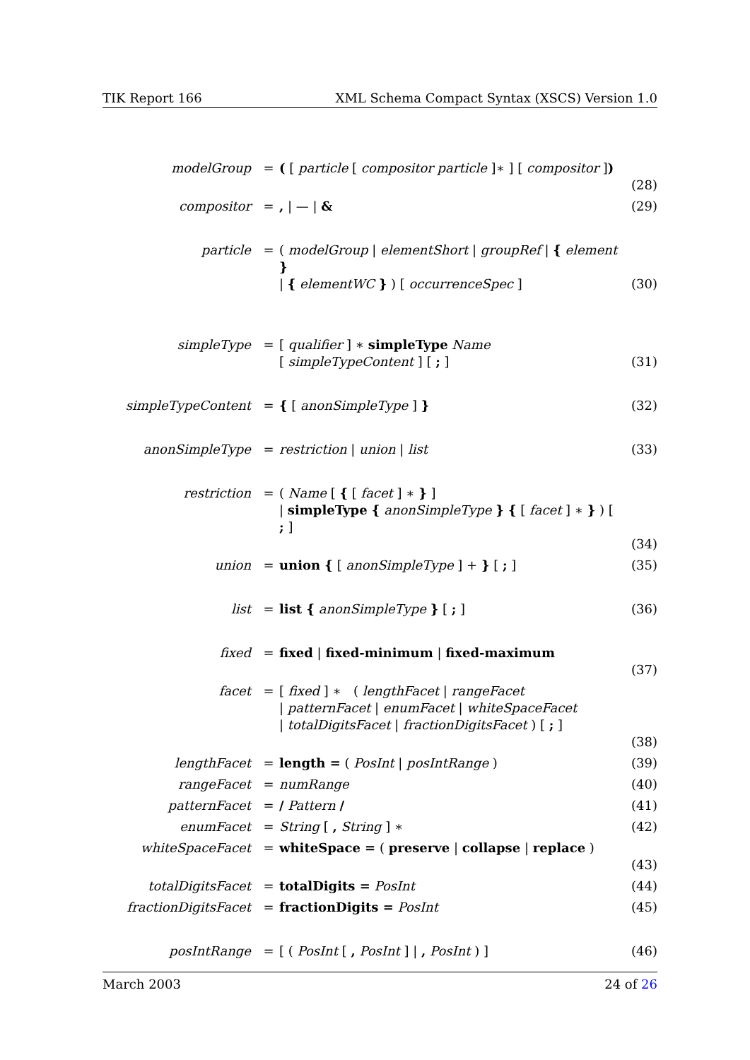TIK Report 166 XML Schema Compact Syntax (XSCS) Version 1.0
| modelGroup | = | ( [ particle [ compositor particle ]∗ ] [ compositor ] ) | (28) |
| compositor | = | , / — / & | (29) |
| particle | = | ( modelGroup / elementShort / groupRef / { element } / { elementWC } ) [ occurrenceSpec ] | (30) |
| simpleType | = | [ qualifier ] ∗ simpleType Name [ simpleTypeContent ] [ ; ] | (31) |
| simpleTypeContent | = | { [ anonSimpleType ] } | (32) |
| anonSimpleType | = | restriction / union / list | (33) |
| restriction | = | ( Name [ { [ facet ] ∗ } ] / simpleType { anonSimpleType } { [ facet ] ∗ } ) [ ; ] | (34) |
| union | = | union { [ anonSimpleType ] + } [ ; ] | (35) |
| list | = | list { anonSimpleType } [ ; ] | (36) |
| fixed | = | fixed / fixed-minimum / fixed-maximum | (37) |
| facet | = | [ fixed ] ∗ ( lengthFacet / rangeFacet / patternFacet / enumFacet / whiteSpaceFacet / totalDigitsFacet / fractionDigitsFacet ) [ ; ] | (38) |
| lengthFacet | = | length = ( PosInt / posIntRange ) | (39) |
| rangeFacet | = | numRange | (40) |
| patternFacet | = | / Pattern / | (41) |
| enumFacet | = | String [ , String ] ∗ | (42) |
| whiteSpaceFacet | = | whiteSpace = ( preserve / collapse / replace ) | (43) |
| totalDigitsFacet | = | totalDigits = PosInt | (44) |
| fractionDigitsFacet | = | fractionDigits = PosInt | (45) |
| posIntRange | = | [ ( PosInt [ , PosInt ] / , PosInt ) ] | (46) |
March 2003 24 of 26